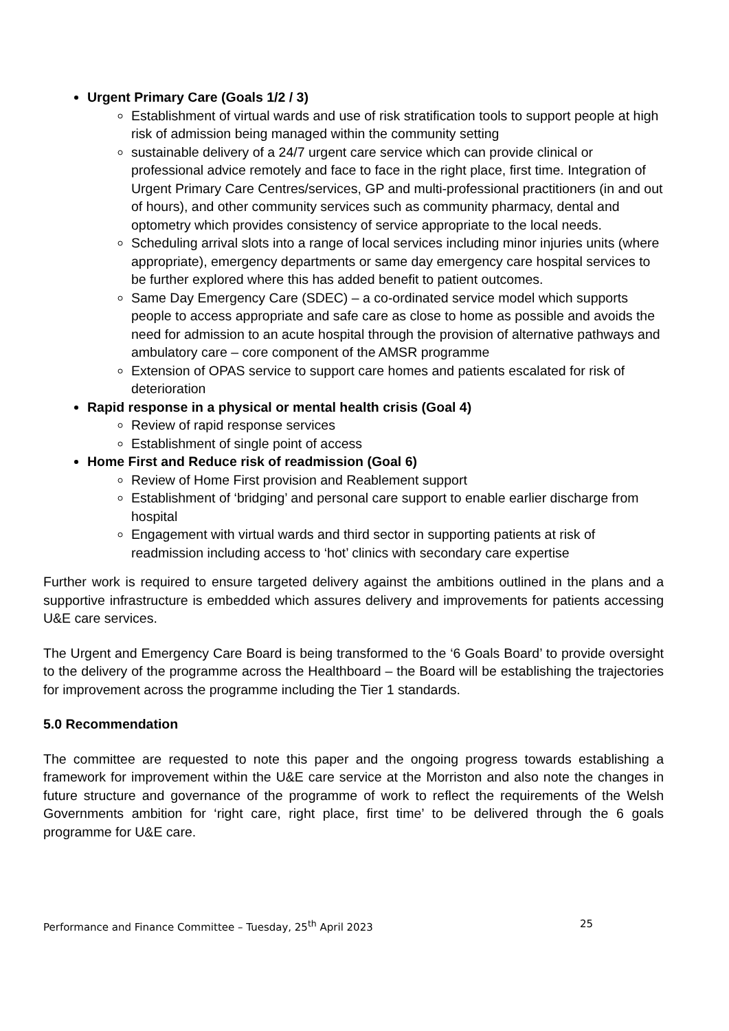Urgent Primary Care (Goals 1/2 / 3)
Establishment of virtual wards and use of risk stratification tools to support people at high risk of admission being managed within the community setting
sustainable delivery of a 24/7 urgent care service which can provide clinical or professional advice remotely and face to face in the right place, first time. Integration of Urgent Primary Care Centres/services, GP and multi-professional practitioners (in and out of hours), and other community services such as community pharmacy, dental and optometry which provides consistency of service appropriate to the local needs.
Scheduling arrival slots into a range of local services including minor injuries units (where appropriate), emergency departments or same day emergency care hospital services to be further explored where this has added benefit to patient outcomes.
Same Day Emergency Care (SDEC) – a co-ordinated service model which supports people to access appropriate and safe care as close to home as possible and avoids the need for admission to an acute hospital through the provision of alternative pathways and ambulatory care – core component of the AMSR programme
Extension of OPAS service to support care homes and patients escalated for risk of deterioration
Rapid response in a physical or mental health crisis (Goal 4)
Review of rapid response services
Establishment of single point of access
Home First and Reduce risk of readmission (Goal 6)
Review of Home First provision and Reablement support
Establishment of ‘bridging’ and personal care support to enable earlier discharge from hospital
Engagement with virtual wards and third sector in supporting patients at risk of readmission including access to ‘hot’ clinics with secondary care expertise
Further work is required to ensure targeted delivery against the ambitions outlined in the plans and a supportive infrastructure is embedded which assures delivery and improvements for patients accessing U&E care services.
The Urgent and Emergency Care Board is being transformed to the ‘6 Goals Board’ to provide oversight to the delivery of the programme across the Healthboard – the Board will be establishing the trajectories for improvement across the programme including the Tier 1 standards.
5.0 Recommendation
The committee are requested to note this paper and the ongoing progress towards establishing a framework for improvement within the U&E care service at the Morriston and also note the changes in future structure and governance of the programme of work to reflect the requirements of the Welsh Governments ambition for ‘right care, right place, first time’ to be delivered through the 6 goals programme for U&E care.
Performance and Finance Committee – Tuesday, 25<sup>th</sup> April 2023 25